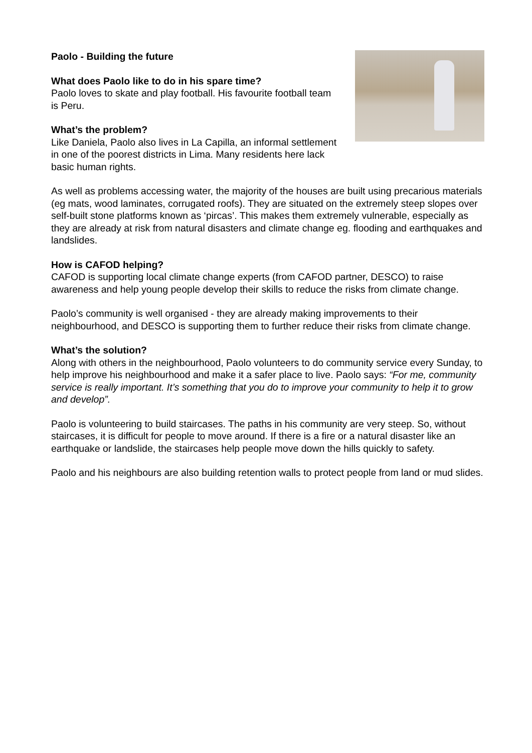Paolo - Building the future
What does Paolo like to do in his spare time?
Paolo loves to skate and play football. His favourite football team is Peru.
What’s the problem?
Like Daniela, Paolo also lives in La Capilla, an informal settlement in one of the poorest districts in Lima. Many residents here lack basic human rights.
As well as problems accessing water, the majority of the houses are built using precarious materials (eg mats, wood laminates, corrugated roofs). They are situated on the extremely steep slopes over self-built stone platforms known as ‘pircas’. This makes them extremely vulnerable, especially as they are already at risk from natural disasters and climate change eg. flooding and earthquakes and landslides.
How is CAFOD helping?
CAFOD is supporting local climate change experts (from CAFOD partner, DESCO) to raise awareness and help young people develop their skills to reduce the risks from climate change.
Paolo’s community is well organised - they are already making improvements to their neighbourhood, and DESCO is supporting them to further reduce their risks from climate change.
What’s the solution?
Along with others in the neighbourhood, Paolo volunteers to do community service every Sunday, to help improve his neighbourhood and make it a safer place to live. Paolo says: “For me, community service is really important. It’s something that you do to improve your community to help it to grow and develop”.
Paolo is volunteering to build staircases. The paths in his community are very steep. So, without staircases, it is difficult for people to move around. If there is a fire or a natural disaster like an earthquake or landslide, the staircases help people move down the hills quickly to safety.
Paolo and his neighbours are also building retention walls to protect people from land or mud slides.